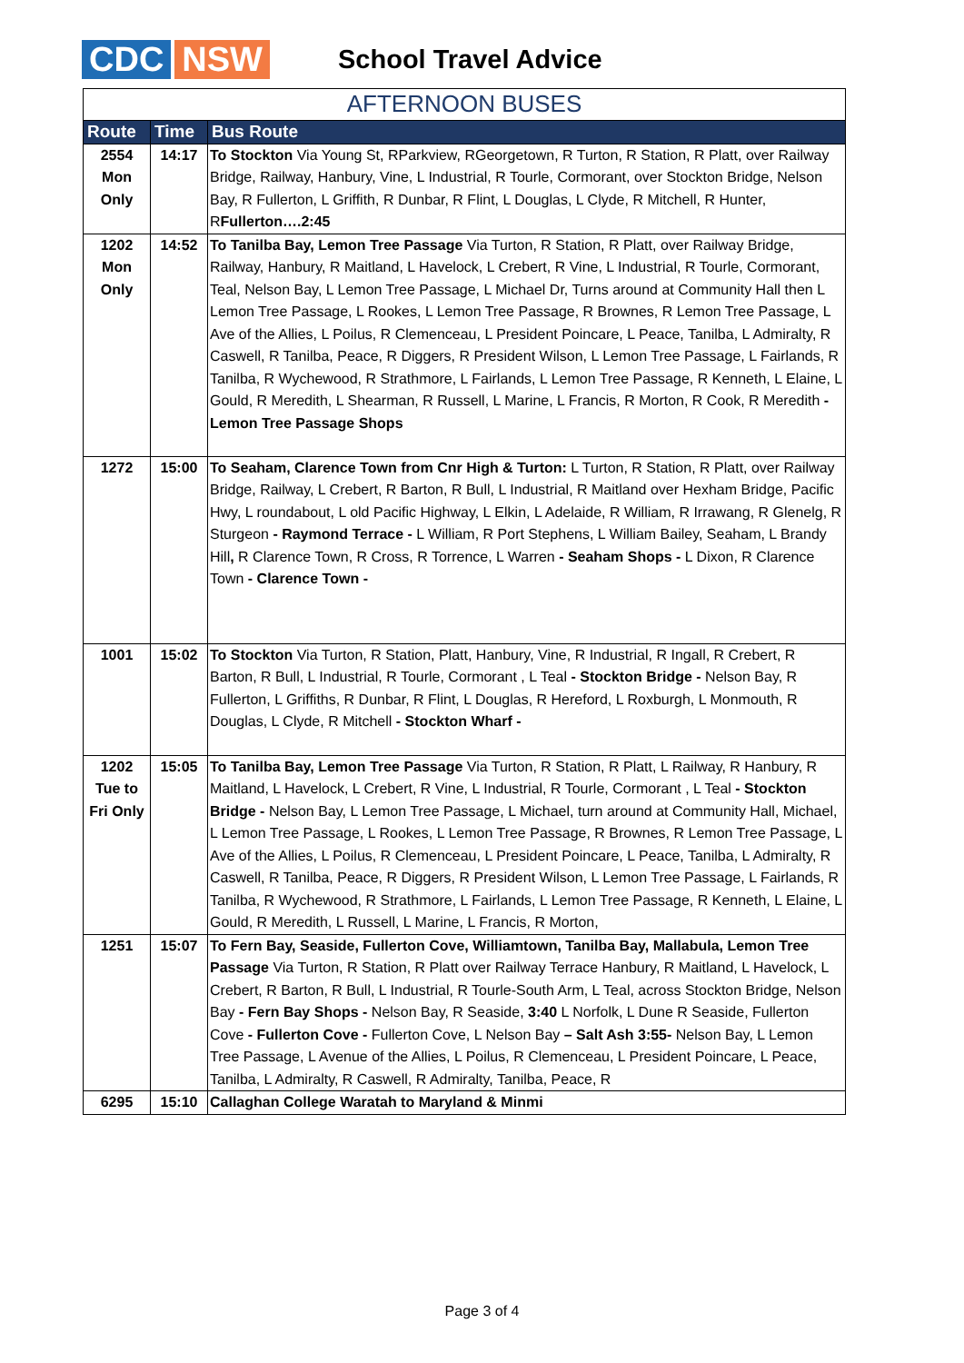CDC NSW
School Travel Advice
AFTERNOON BUSES
| Route | Time | Bus Route |
| --- | --- | --- |
| 2554 Mon Only | 14:17 | To Stockton Via Young St, RParkview, RGeorgetown, R Turton, R Station, R Platt, over Railway Bridge, Railway, Hanbury, Vine, L Industrial, R Tourle, Cormorant, over Stockton Bridge, Nelson Bay, R Fullerton, L Griffith, R Dunbar, R Flint, L Douglas, L Clyde, R Mitchell, R Hunter, R Fullerton….2:45 |
| 1202 Mon Only | 14:52 | To Tanilba Bay, Lemon Tree Passage Via Turton, R Station, R Platt, over Railway Bridge, Railway, Hanbury, R Maitland, L Havelock, L Crebert, R Vine, L Industrial, R Tourle, Cormorant, Teal, Nelson Bay, L Lemon Tree Passage, L Michael Dr, Turns around at Community Hall then L Lemon Tree Passage, L Rookes, L Lemon Tree Passage, R Brownes, R Lemon Tree Passage, L Ave of the Allies, L Poilus, R Clemenceau, L President Poincare, L Peace, Tanilba, L Admiralty, R Caswell, R Tanilba, Peace, R Diggers, R President Wilson, L Lemon Tree Passage, L Fairlands, R Tanilba, R Wychewood, R Strathmore, L Fairlands, L Lemon Tree Passage, R Kenneth, L Elaine, L Gould, R Meredith, L Shearman, R Russell, L Marine, L Francis, R Morton, R Cook, R Meredith - Lemon Tree Passage Shops |
| 1272 | 15:00 | To Seaham, Clarence Town from Cnr High & Turton: L Turton, R Station, R Platt, over Railway Bridge, Railway, L Crebert, R Barton, R Bull, L Industrial, R Maitland over Hexham Bridge, Pacific Hwy, L roundabout, L old Pacific Highway, L Elkin, L Adelaide, R William, R Irrawang, R Glenelg, R Sturgeon - Raymond Terrace - L William, R Port Stephens, L William Bailey, Seaham, L Brandy Hill , R Clarence Town, R Cross, R Torrence, L Warren - Seaham Shops - L Dixon, R Clarence Town - Clarence Town - |
| 1001 | 15:02 | To Stockton Via Turton, R Station, Platt, Hanbury, Vine, R Industrial, R Ingall, R Crebert, R Barton, R Bull, L Industrial, R Tourle, Cormorant , L Teal - Stockton Bridge - Nelson Bay, R Fullerton, L Griffiths, R Dunbar, R Flint, L Douglas, R Hereford, L Roxburgh, L Monmouth, R Douglas, L Clyde, R Mitchell - Stockton Wharf - |
| 1202 Tue to Fri Only | 15:05 | To Tanilba Bay, Lemon Tree Passage Via Turton, R Station, R Platt, L Railway, R Hanbury, R Maitland, L Havelock, L Crebert, R Vine, L Industrial, R Tourle, Cormorant , L Teal - Stockton Bridge - Nelson Bay, L Lemon Tree Passage, L Michael, turn around at Community Hall, Michael, L Lemon Tree Passage, L Rookes, L Lemon Tree Passage, R Brownes, R Lemon Tree Passage, L Ave of the Allies, L Poilus, R Clemenceau, L President Poincare, L Peace, Tanilba, L Admiralty, R Caswell, R Tanilba, Peace, R Diggers, R President Wilson, L Lemon Tree Passage, L Fairlands, R Tanilba, R Wychewood, R Strathmore, L Fairlands, L Lemon Tree Passage, R Kenneth, L Elaine, L Gould, R Meredith, L Russell, L Marine, L Francis, R Morton, |
| 1251 | 15:07 | To Fern Bay, Seaside, Fullerton Cove, Williamtown, Tanilba Bay, Mallabula, Lemon Tree Passage Via Turton, R Station, R Platt over Railway Terrace Hanbury, R Maitland, L Havelock, L Crebert, R Barton, R Bull, L Industrial, R Tourle-South Arm, L Teal, across Stockton Bridge, Nelson Bay - Fern Bay Shops - Nelson Bay, R Seaside, 3:40 L Norfolk, L Dune R Seaside, Fullerton Cove - Fullerton Cove - Fullerton Cove, L Nelson Bay – Salt Ash 3:55- Nelson Bay, L Lemon Tree Passage, L Avenue of the Allies, L Poilus, R Clemenceau, L President Poincare, L Peace, Tanilba, L Admiralty, R Caswell, R Admiralty, Tanilba, Peace, R |
| 6295 | 15:10 | Callaghan College Waratah to Maryland & Minmi |
Page 3 of 4